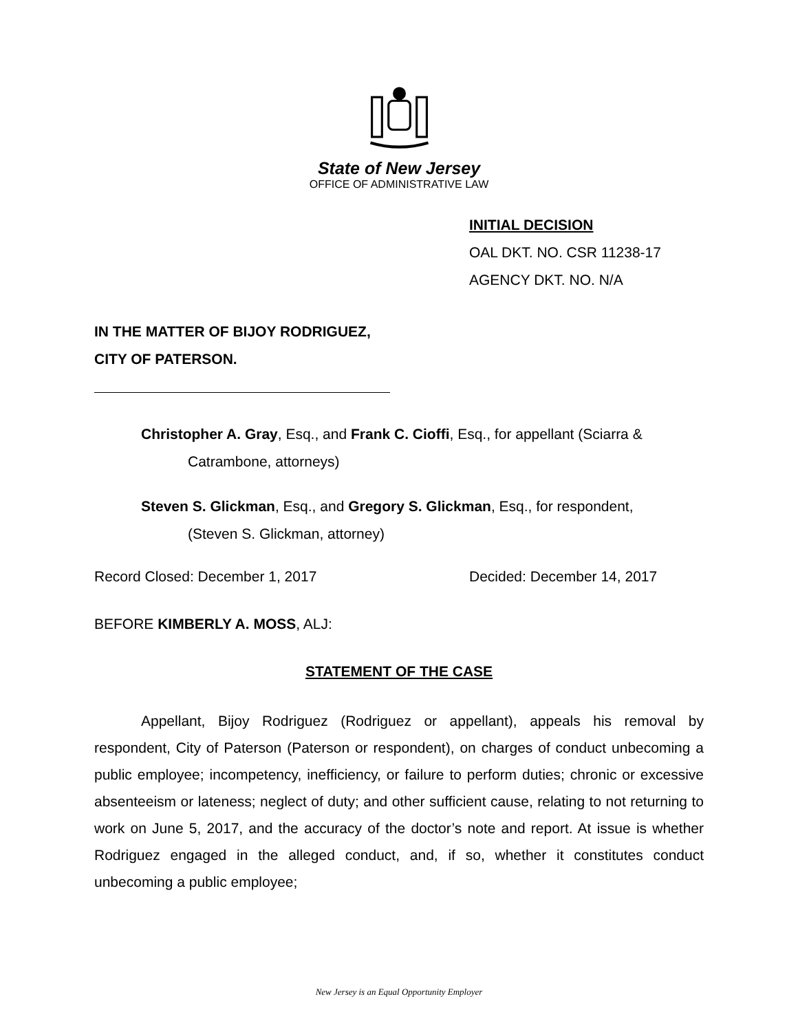State of New Jersey
OFFICE OF ADMINISTRATIVE LAW
INITIAL DECISION
OAL DKT. NO. CSR 11238-17
AGENCY DKT. NO. N/A
IN THE MATTER OF BIJOY RODRIGUEZ,
CITY OF PATERSON.
Christopher A. Gray, Esq., and Frank C. Cioffi, Esq., for appellant (Sciarra &
Catrambone, attorneys)
Steven S. Glickman, Esq., and Gregory S. Glickman, Esq., for respondent,
(Steven S. Glickman, attorney)
Record Closed: December 1, 2017 Decided: December 14, 2017
BEFORE KIMBERLY A. MOSS, ALJ:
STATEMENT OF THE CASE
Appellant, Bijoy Rodriguez (Rodriguez or appellant), appeals his removal by respondent, City of Paterson (Paterson or respondent), on charges of conduct unbecoming a public employee; incompetency, inefficiency, or failure to perform duties; chronic or excessive absenteeism or lateness; neglect of duty; and other sufficient cause, relating to not returning to work on June 5, 2017, and the accuracy of the doctor’s note and report. At issue is whether Rodriguez engaged in the alleged conduct, and, if so, whether it constitutes conduct unbecoming a public employee;
New Jersey is an Equal Opportunity Employer